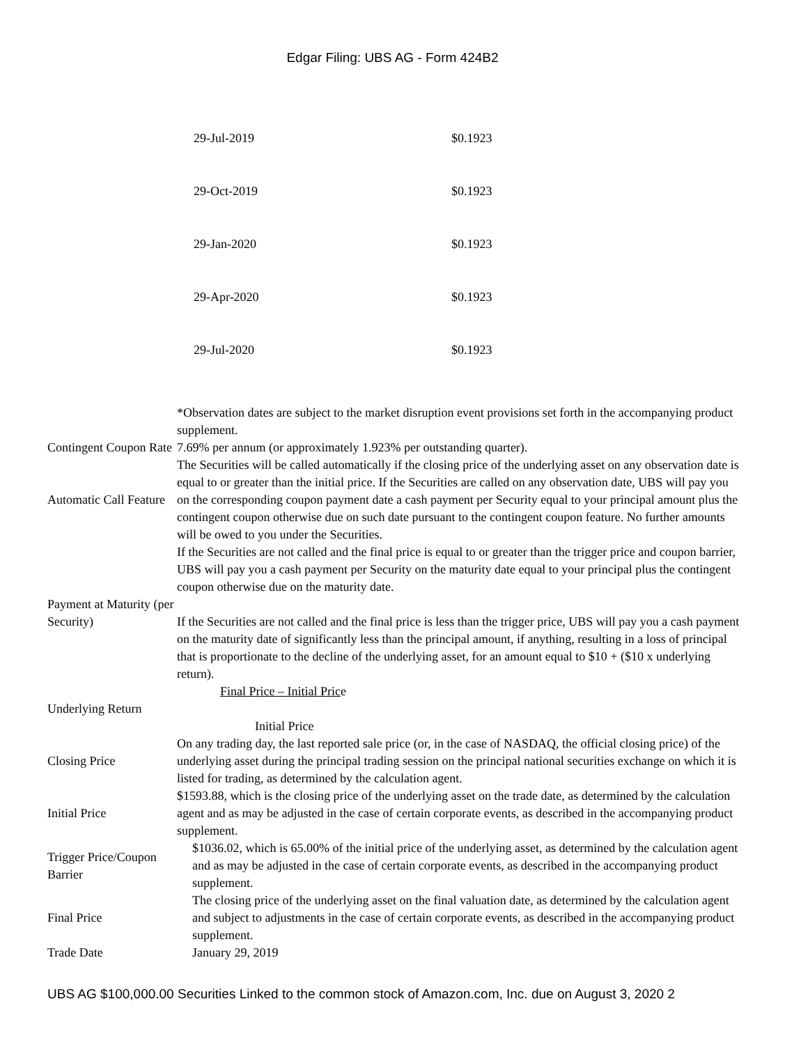Edgar Filing: UBS AG - Form 424B2
| 29-Jul-2019 | $0.1923 |
| 29-Oct-2019 | $0.1923 |
| 29-Jan-2020 | $0.1923 |
| 29-Apr-2020 | $0.1923 |
| 29-Jul-2020 | $0.1923 |
| | *Observation dates are subject to the market disruption event provisions set forth in the accompanying product supplement. |
| Contingent Coupon Rate | 7.69% per annum (or approximately 1.923% per outstanding quarter). |
| Automatic Call Feature | The Securities will be called automatically if the closing price of the underlying asset on any observation date is equal to or greater than the initial price. If the Securities are called on any observation date, UBS will pay you on the corresponding coupon payment date a cash payment per Security equal to your principal amount plus the contingent coupon otherwise due on such date pursuant to the contingent coupon feature. No further amounts will be owed to you under the Securities. |
| Payment at Maturity (per Security) | If the Securities are not called and the final price is equal to or greater than the trigger price and coupon barrier, UBS will pay you a cash payment per Security on the maturity date equal to your principal plus the contingent coupon otherwise due on the maturity date. If the Securities are not called and the final price is less than the trigger price, UBS will pay you a cash payment on the maturity date of significantly less than the principal amount, if anything, resulting in a loss of principal that is proportionate to the decline of the underlying asset, for an amount equal to $10 + ($10 x underlying return). |
| Underlying Return | Final Price – Initial Pric e Initial Price |
| Closing Price | On any trading day, the last reported sale price (or, in the case of NASDAQ, the official closing price) of the underlying asset during the principal trading session on the principal national securities exchange on which it is listed for trading, as determined by the calculation agent. |
| Initial Price | $1593.88, which is the closing price of the underlying asset on the trade date, as determined by the calculation agent and as may be adjusted in the case of certain corporate events, as described in the accompanying product supplement. |
| Trigger Price/Coupon Barrier | $1036.02, which is 65.00% of the initial price of the underlying asset, as determined by the calculation agent and as may be adjusted in the case of certain corporate events, as described in the accompanying product supplement. |
| Final Price | The closing price of the underlying asset on the final valuation date, as determined by the calculation agent and subject to adjustments in the case of certain corporate events, as described in the accompanying product supplement. |
| Trade Date | January 29, 2019 |
UBS AG $100,000.00 Securities Linked to the common stock of Amazon.com, Inc. due on August 3, 2020 2